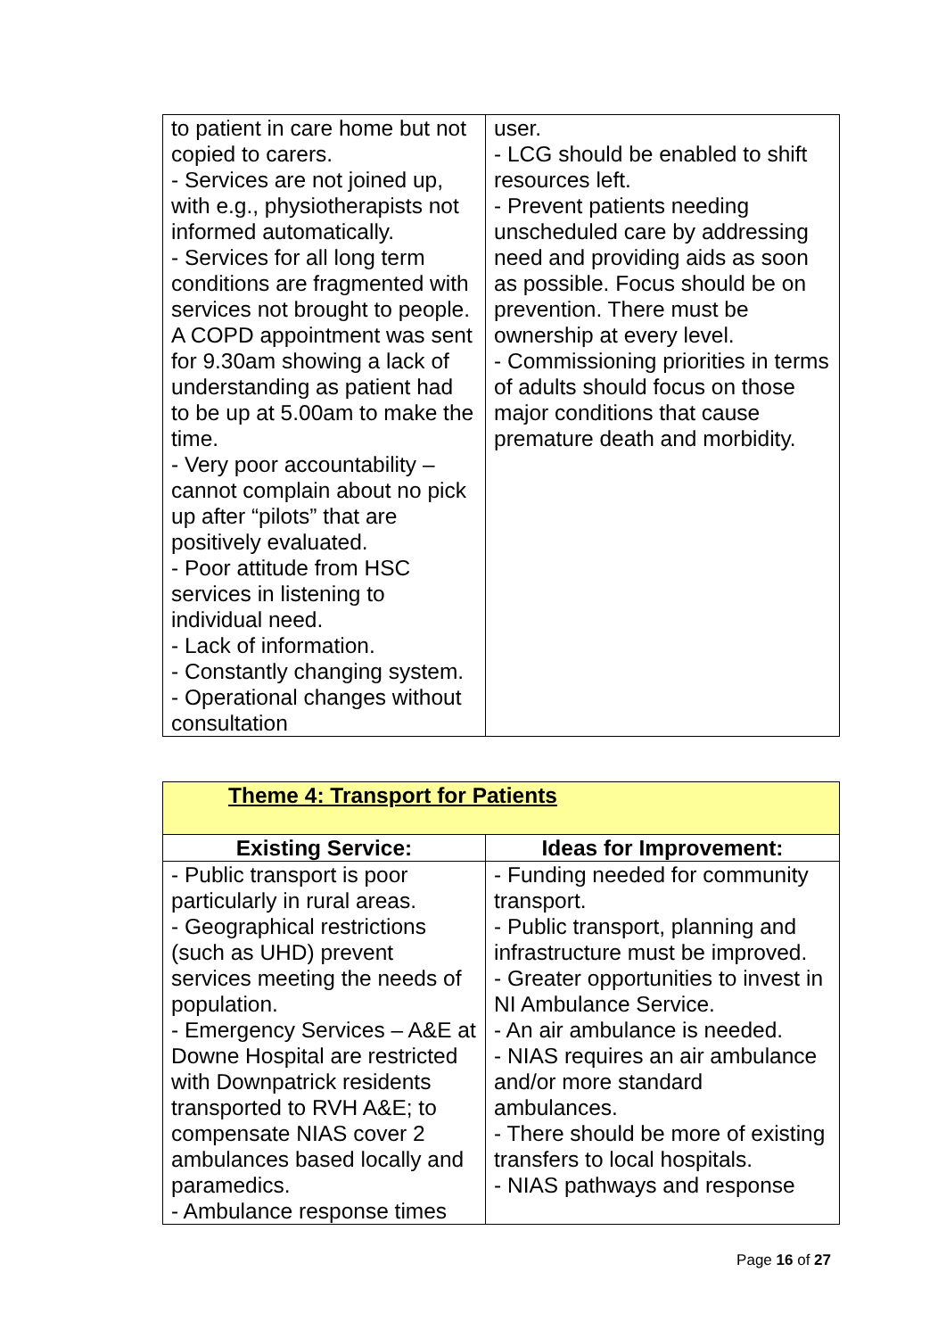| to patient in care home but not copied to carers. - Services are not joined up, with e.g., physiotherapists not informed automatically. - Services for all long term conditions are fragmented with services not brought to people. A COPD appointment was sent for 9.30am showing a lack of understanding as patient had to be up at 5.00am to make the time. - Very poor accountability – cannot complain about no pick up after “pilots” that are positively evaluated. - Poor attitude from HSC services in listening to individual need. - Lack of information. - Constantly changing system. - Operational changes without consultation | user. - LCG should be enabled to shift resources left. - Prevent patients needing unscheduled care by addressing need and providing aids as soon as possible. Focus should be on prevention. There must be ownership at every level. - Commissioning priorities in terms of adults should focus on those major conditions that cause premature death and morbidity. |
| Theme 4: Transport for Patients | |
| Existing Service: | Ideas for Improvement: |
| - Public transport is poor particularly in rural areas. - Geographical restrictions (such as UHD) prevent services meeting the needs of population. - Emergency Services – A&E at Downe Hospital are restricted with Downpatrick residents transported to RVH A&E; to compensate NIAS cover 2 ambulances based locally and paramedics. - Ambulance response times | - Funding needed for community transport. - Public transport, planning and infrastructure must be improved. - Greater opportunities to invest in NI Ambulance Service. - An air ambulance is needed. - NIAS requires an air ambulance and/or more standard ambulances. - There should be more of existing transfers to local hospitals. - NIAS pathways and response |
Page 16 of 27